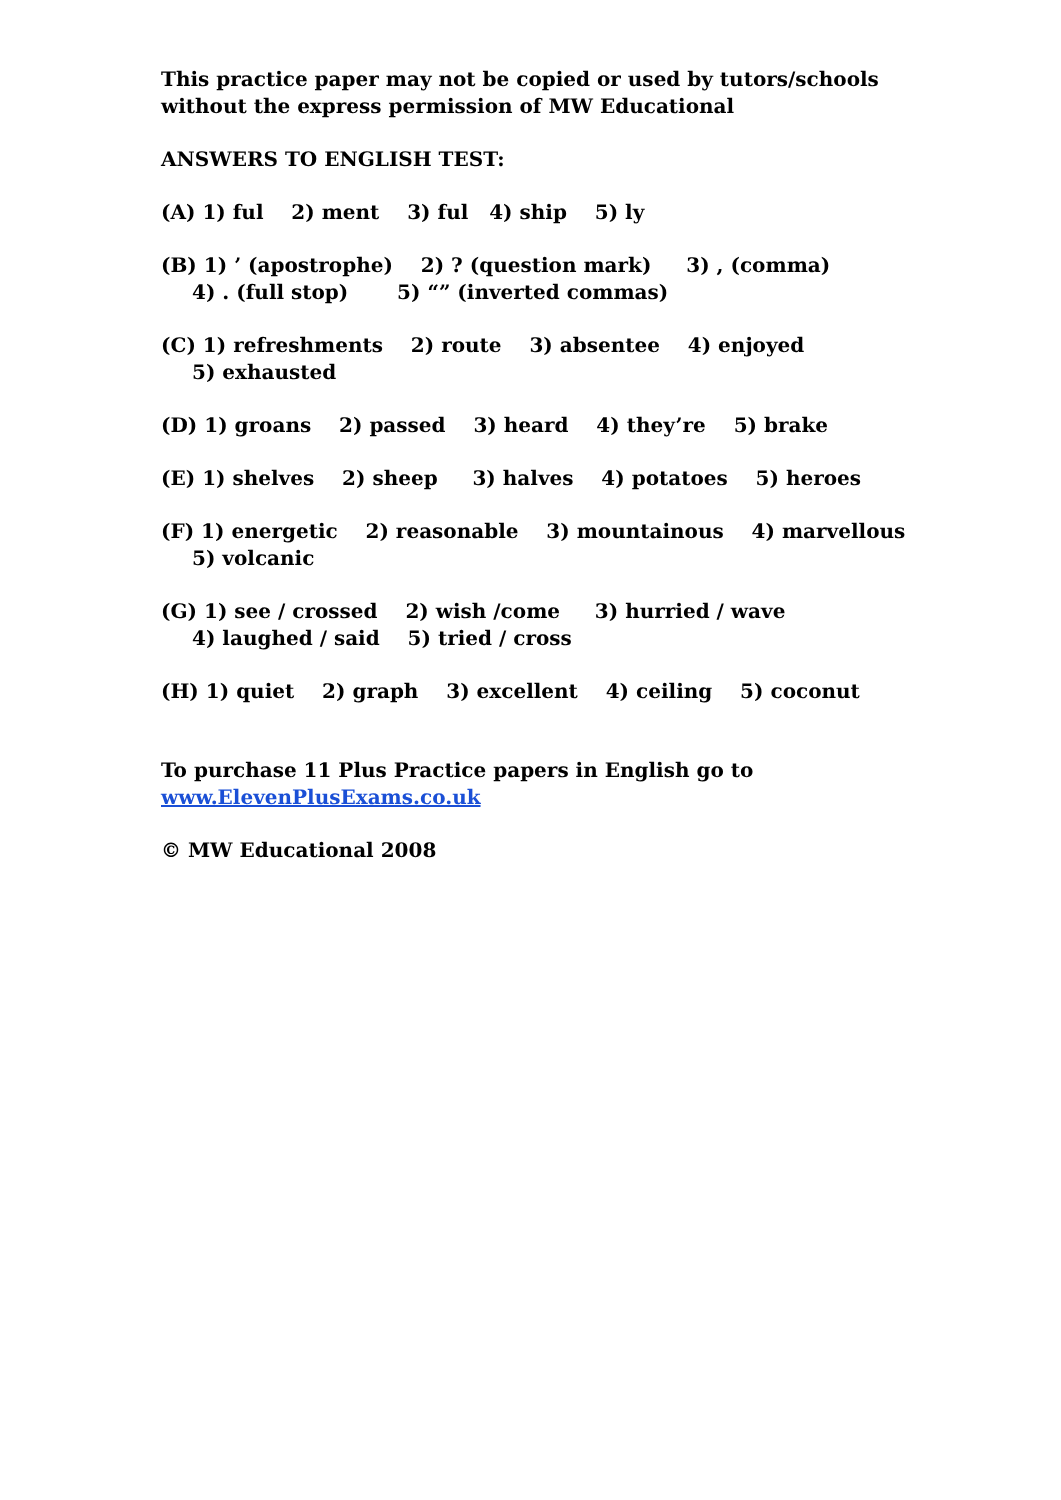This practice paper may not be copied or used by tutors/schools without the express permission of MW Educational
ANSWERS TO ENGLISH TEST:
(A) 1) ful 2) ment 3) ful 4) ship 5) ly
(B) 1) ’ (apostrophe) 2) ? (question mark) 3) , (comma) 4) . (full stop) 5) “” (inverted commas)
(C) 1) refreshments 2) route 3) absentee 4) enjoyed 5) exhausted
(D) 1) groans 2) passed 3) heard 4) they’re 5) brake
(E) 1) shelves 2) sheep 3) halves 4) potatoes 5) heroes
(F) 1) energetic 2) reasonable 3) mountainous 4) marvellous 5) volcanic
(G) 1) see / crossed 2) wish /come 3) hurried / wave 4) laughed / said 5) tried / cross
(H) 1) quiet 2) graph 3) excellent 4) ceiling 5) coconut
To purchase 11 Plus Practice papers in English go to www.ElevenPlusExams.co.uk
© MW Educational 2008